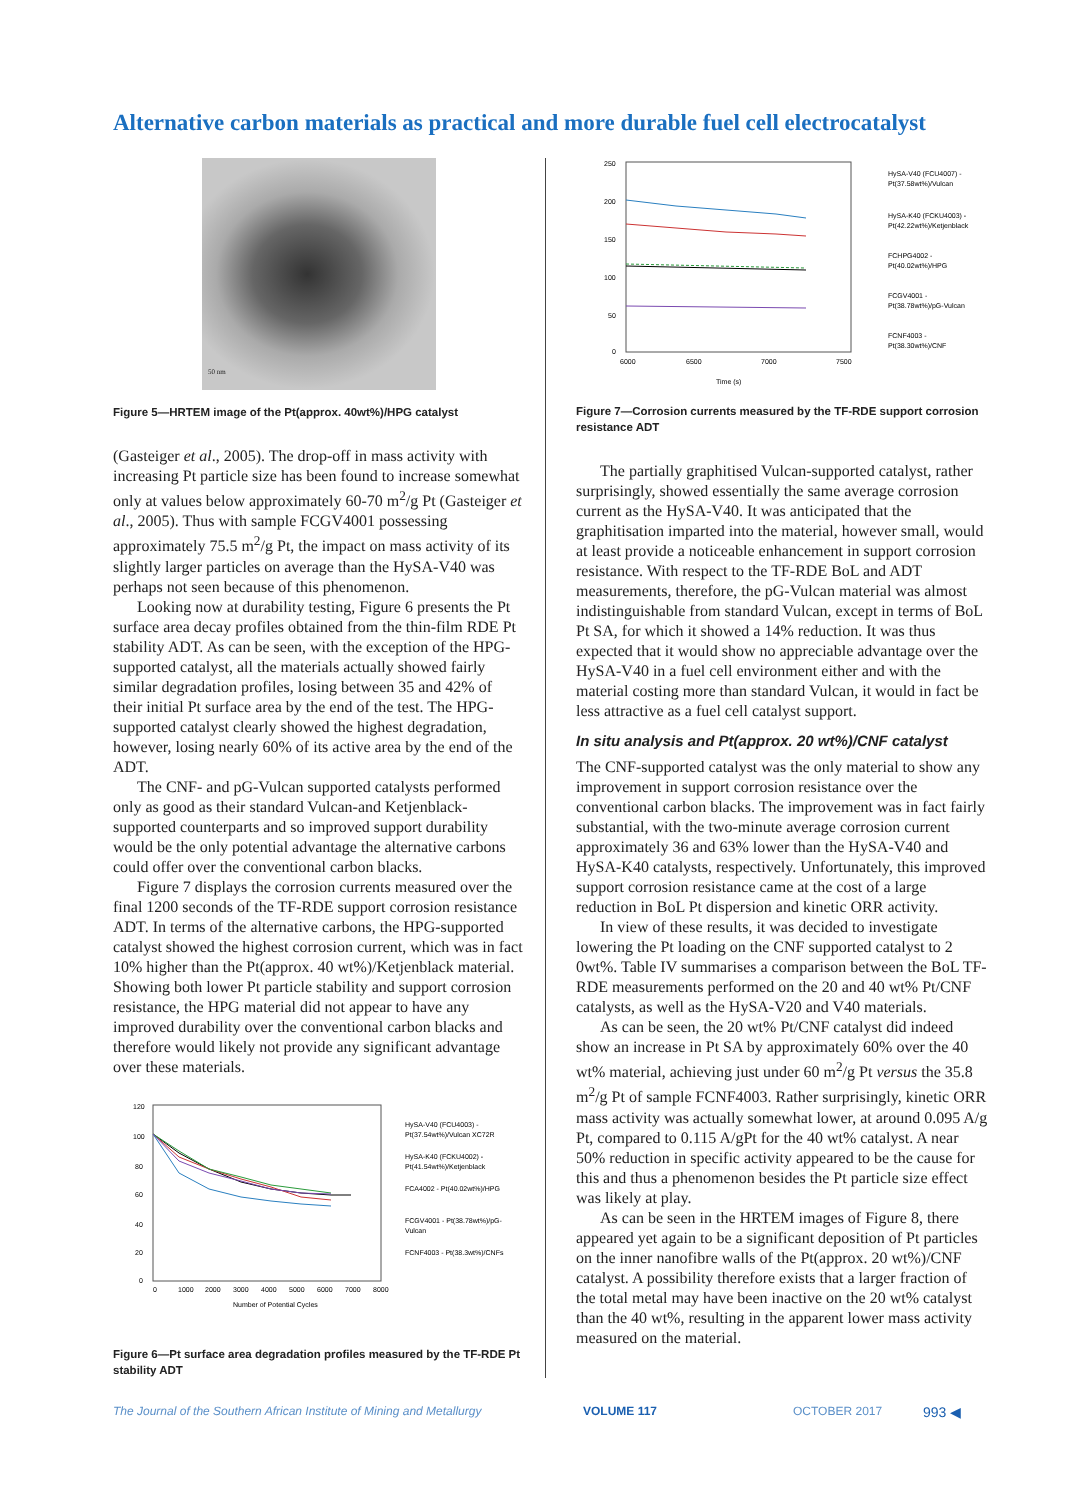Alternative carbon materials as practical and more durable fuel cell electrocatalyst
50 nm
Figure 5—HRTEM image of the Pt(approx. 40wt%)/HPG catalyst
(Gasteiger et al., 2005). The drop-off in mass activity with increasing Pt particle size has been found to increase somewhat only at values below approximately 60-70 m<sup>2</sup>/g Pt (Gasteiger et al., 2005). Thus with sample FCGV4001 possessing approximately 75.5 m<sup>2</sup>/g Pt, the impact on mass activity of its slightly larger particles on average than the HySA-V40 was perhaps not seen because of this phenomenon.
Looking now at durability testing, Figure 6 presents the Pt surface area decay profiles obtained from the thin-film RDE Pt stability ADT. As can be seen, with the exception of the HPG-supported catalyst, all the materials actually showed fairly similar degradation profiles, losing between 35 and 42% of their initial Pt surface area by the end of the test. The HPG-supported catalyst clearly showed the highest degradation, however, losing nearly 60% of its active area by the end of the ADT.
The CNF- and pG-Vulcan supported catalysts performed only as good as their standard Vulcan-and Ketjenblack-supported counterparts and so improved support durability would be the only potential advantage the alternative carbons could offer over the conventional carbon blacks.
Figure 7 displays the corrosion currents measured over the final 1200 seconds of the TF-RDE support corrosion resistance ADT. In terms of the alternative carbons, the HPG-supported catalyst showed the highest corrosion current, which was in fact 10% higher than the Pt(approx. 40 wt%)/Ketjenblack material. Showing both lower Pt particle stability and support corrosion resistance, the HPG material did not appear to have any improved durability over the conventional carbon blacks and therefore would likely not provide any significant advantage over these materials.
120
100
80
60
40
20
0
0
1000
2000
3000
4000
5000
6000
7000
8000
Number of Potential Cycles
HySA-V40 (FCU4003) -
Pt(37.54wt%)/Vulcan XC72R
HySA-K40 (FCKU4002) -
Pt(41.54wt%)/Ketjenblack
FCA4002 - Pt(40.02wt%)/HPG
FCGV4001 - Pt(38.78wt%)/pG-
Vulcan
FCNF4003 - Pt(38.3wt%)/CNFs
Figure 6—Pt surface area degradation profiles measured by the TF-RDE Pt stability ADT
250
200
150
100
50
0
6000
6500
7000
7500
Time (s)
HySA-V40 (FCU4007) -
Pt(37.58wt%)/Vulcan
HySA-K40 (FCKU4003) -
Pt(42.22wt%)/Ketjenblack
FCHPG4002 -
Pt(40.02wt%)/HPG
FCGV4001 -
Pt(38.78wt%)/pG-Vulcan
FCNF4003 -
Pt(38.30wt%)/CNF
Figure 7—Corrosion currents measured by the TF-RDE support corrosion resistance ADT
The partially graphitised Vulcan-supported catalyst, rather surprisingly, showed essentially the same average corrosion current as the HySA-V40. It was anticipated that the graphitisation imparted into the material, however small, would at least provide a noticeable enhancement in support corrosion resistance. With respect to the TF-RDE BoL and ADT measurements, therefore, the pG-Vulcan material was almost indistinguishable from standard Vulcan, except in terms of BoL Pt SA, for which it showed a 14% reduction. It was thus expected that it would show no appreciable advantage over the HySA-V40 in a fuel cell environment either and with the material costing more than standard Vulcan, it would in fact be less attractive as a fuel cell catalyst support.
In situ analysis and Pt(approx. 20 wt%)/CNF catalyst
The CNF-supported catalyst was the only material to show any improvement in support corrosion resistance over the conventional carbon blacks. The improvement was in fact fairly substantial, with the two-minute average corrosion current approximately 36 and 63% lower than the HySA-V40 and HySA-K40 catalysts, respectively. Unfortunately, this improved support corrosion resistance came at the cost of a large reduction in BoL Pt dispersion and kinetic ORR activity.
In view of these results, it was decided to investigate lowering the Pt loading on the CNF supported catalyst to 2 0wt%. Table IV summarises a comparison between the BoL TF-RDE measurements performed on the 20 and 40 wt% Pt/CNF catalysts, as well as the HySA-V20 and V40 materials.
As can be seen, the 20 wt% Pt/CNF catalyst did indeed show an increase in Pt SA by approximately 60% over the 40 wt% material, achieving just under 60 m<sup>2</sup>/g Pt versus the 35.8 m<sup>2</sup>/g Pt of sample FCNF4003. Rather surprisingly, kinetic ORR mass activity was actually somewhat lower, at around 0.095 A/g Pt, compared to 0.115 A/gPt for the 40 wt% catalyst. A near 50% reduction in specific activity appeared to be the cause for this and thus a phenomenon besides the Pt particle size effect was likely at play.
As can be seen in the HRTEM images of Figure 8, there appeared yet again to be a significant deposition of Pt particles on the inner nanofibre walls of the Pt(approx. 20 wt%)/CNF catalyst. A possibility therefore exists that a larger fraction of the total metal may have been inactive on the 20 wt% catalyst than the 40 wt%, resulting in the apparent lower mass activity measured on the material.
The Journal of the Southern African Institute of Mining and Metallurgy VOLUME 117 OCTOBER 2017 993 ◀